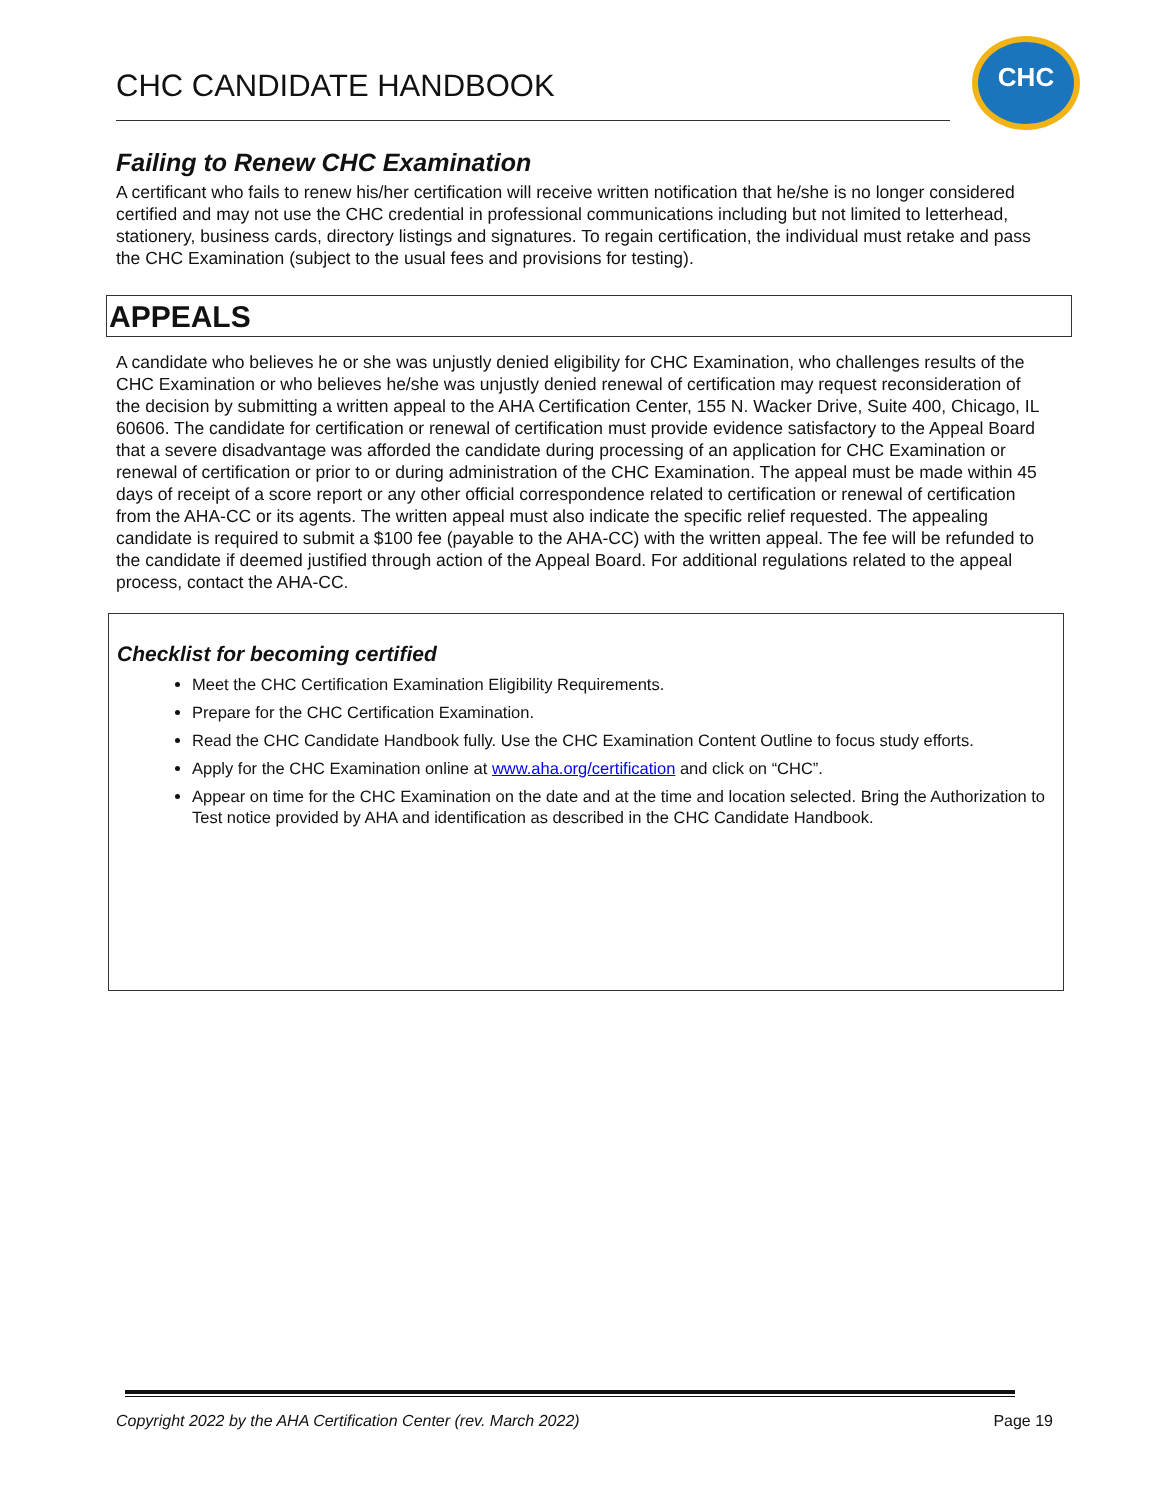CHC CANDIDATE HANDBOOK
CHC
Failing to Renew CHC Examination
A certificant who fails to renew his/her certification will receive written notification that he/she is no longer considered certified and may not use the CHC credential in professional communications including but not limited to letterhead, stationery, business cards, directory listings and signatures. To regain certification, the individual must retake and pass the CHC Examination (subject to the usual fees and provisions for testing).
APPEALS
A candidate who believes he or she was unjustly denied eligibility for CHC Examination, who challenges results of the CHC Examination or who believes he/she was unjustly denied renewal of certification may request reconsideration of the decision by submitting a written appeal to the AHA Certification Center, 155 N. Wacker Drive, Suite 400, Chicago, IL 60606. The candidate for certification or renewal of certification must provide evidence satisfactory to the Appeal Board that a severe disadvantage was afforded the candidate during processing of an application for CHC Examination or renewal of certification or prior to or during administration of the CHC Examination. The appeal must be made within 45 days of receipt of a score report or any other official correspondence related to certification or renewal of certification from the AHA-CC or its agents. The written appeal must also indicate the specific relief requested. The appealing candidate is required to submit a $100 fee (payable to the AHA-CC) with the written appeal. The fee will be refunded to the candidate if deemed justified through action of the Appeal Board. For additional regulations related to the appeal process, contact the AHA-CC.
Checklist for becoming certified
Meet the CHC Certification Examination Eligibility Requirements.
Prepare for the CHC Certification Examination.
Read the CHC Candidate Handbook fully. Use the CHC Examination Content Outline to focus study efforts.
Apply for the CHC Examination online at www.aha.org/certification and click on “CHC”.
Appear on time for the CHC Examination on the date and at the time and location selected. Bring the Authorization to Test notice provided by AHA and identification as described in the CHC Candidate Handbook.
Copyright 2022 by the AHA Certification Center (rev. March 2022) Page 19